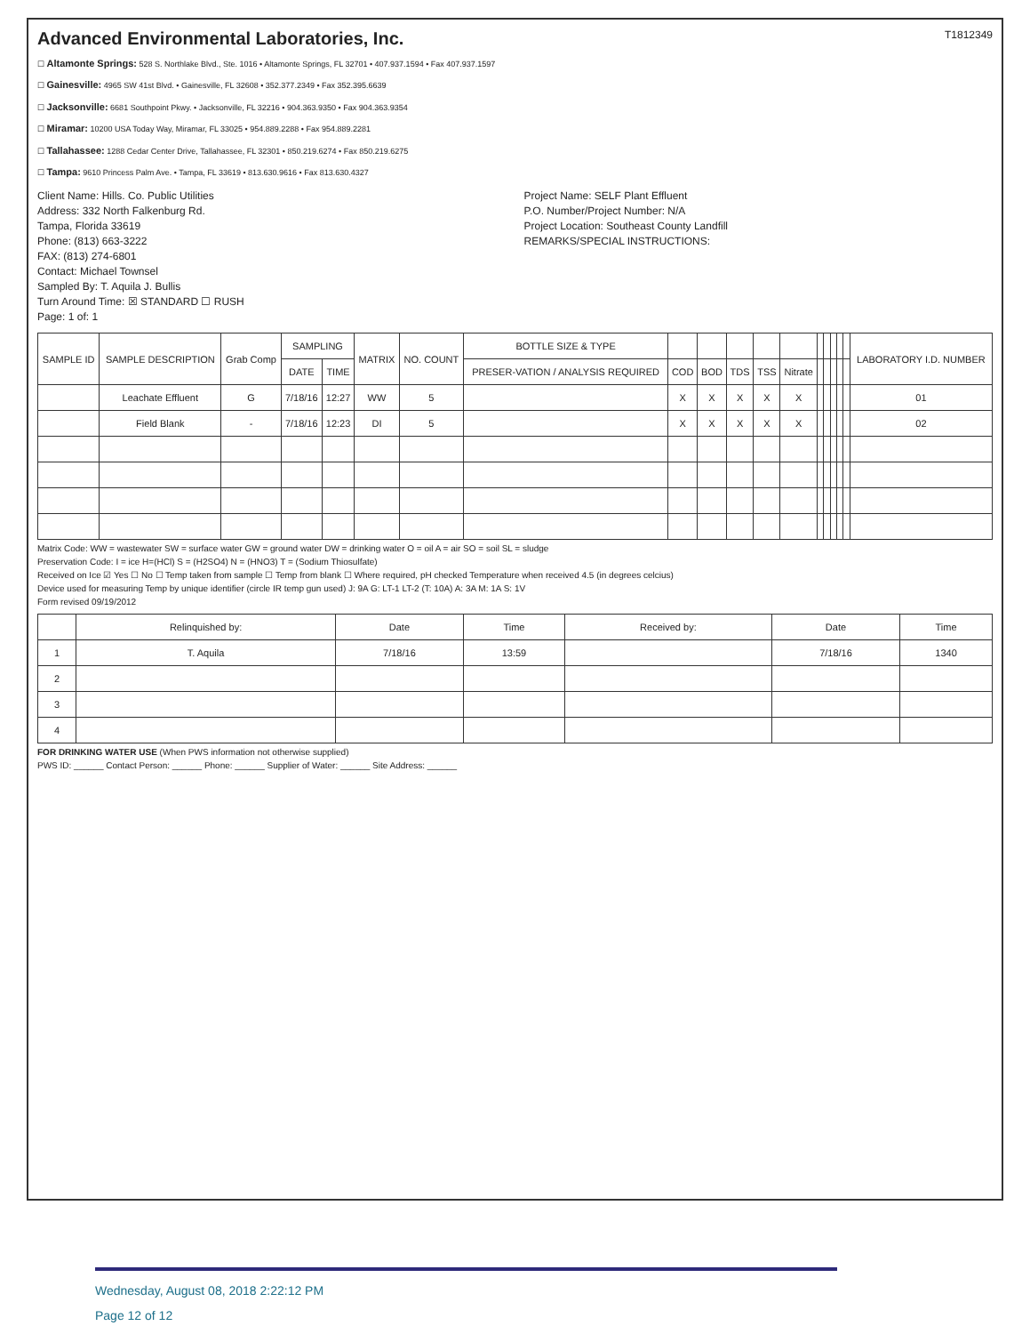Advanced Environmental Laboratories, Inc.
T1812349
☐ Altamonte Springs: 528 S. Northlake Blvd., Ste. 1016 • Altamonte Springs, FL 32701 • 407.937.1594 • Fax 407.937.1597
☐ Gainesville: 4965 SW 41st Blvd. • Gainesville, FL 32608 • 352.377.2349 • Fax 352.395.6639
☐ Jacksonville: 6681 Southpoint Pkwy. • Jacksonville, FL 32216 • 904.363.9350 • Fax 904.363.9354
☐ Miramar: 10200 USA Today Way, Miramar, FL 33025 • 954.889.2288 • Fax 954.889.2281
☐ Tallahassee: 1288 Cedar Center Drive, Tallahassee, FL 32301 • 850.219.6274 • Fax 850.219.6275
☐ Tampa: 9610 Princess Palm Ave. • Tampa, FL 33619 • 813.630.9616 • Fax 813.630.4327
Client Name: Hills. Co. Public Utilities
Address: 332 North Falkenburg Rd.
Tampa, Florida 33619
Phone: (813) 663-3222
FAX: (813) 274-6801
Contact: Michael Townsel
Sampled By: T. Aquila J. Bullis
Turn Around Time: ☒ STANDARD ☐ RUSH
Page: 1 of: 1
Project Name: SELF Plant Effluent
P.O. Number/Project Number: N/A
Project Location: Southeast County Landfill
REMARKS/SPECIAL INSTRUCTIONS:
| SAMPLE ID | SAMPLE DESCRIPTION | Grab Comp | SAMPLING | | MATRIX | NO. COUNT | BOTTLE SIZE & TYPE | | | | | | | | | | | LABORATORY I.D. NUMBER |
| --- | --- | --- | --- | --- | --- | --- | --- | --- | --- | --- | --- | --- | --- | --- | --- | --- | --- | --- |
| | | | DATE | TIME | | | PRESER-VATION / ANALYSIS REQUIRED | COD | BOD | TDS | TSS | Nitrate | | | | | | |
| | Leachate Effluent | G | 7/18/16 | 12:27 | WW | 5 | | X | X | X | X | X | | | | | | 01 |
| | Field Blank | - | 7/18/16 | 12:23 | DI | 5 | | X | X | X | X | X | | | | | | 02 |
Matrix Code: WW = wastewater SW = surface water GW = ground water DW = drinking water O = oil A = air SO = soil SL = sludge
Preservation Code: I = ice H=(HCl) S = (H2SO4) N = (HNO3) T = (Sodium Thiosulfate)
Received on Ice ☑ Yes ☐ No ☐ Temp taken from sample ☐ Temp from blank ☐ Where required, pH checked Temperature when received 4.5 (in degrees celcius)
Device used for measuring Temp by unique identifier (circle IR temp gun used) J: 9A G: LT-1 LT-2 (T: 10A) A: 3A M: 1A S: 1V
Form revised 09/19/2012
| | Relinquished by: | Date | Time | Received by: | Date | Time |
| --- | --- | --- | --- | --- | --- | --- |
| 1 | T. Aquila | 7/18/16 | 13:59 | | 7/18/16 | 1340 |
| 2 | | | | | | |
| 3 | | | | | | |
| 4 | | | | | | |
FOR DRINKING WATER USE (When PWS information not otherwise supplied)
PWS ID: ______ Contact Person: ______ Phone: ______ Supplier of Water: ______ Site Address: ______
Wednesday, August 08, 2018 2:22:12 PM
Page 12 of 12